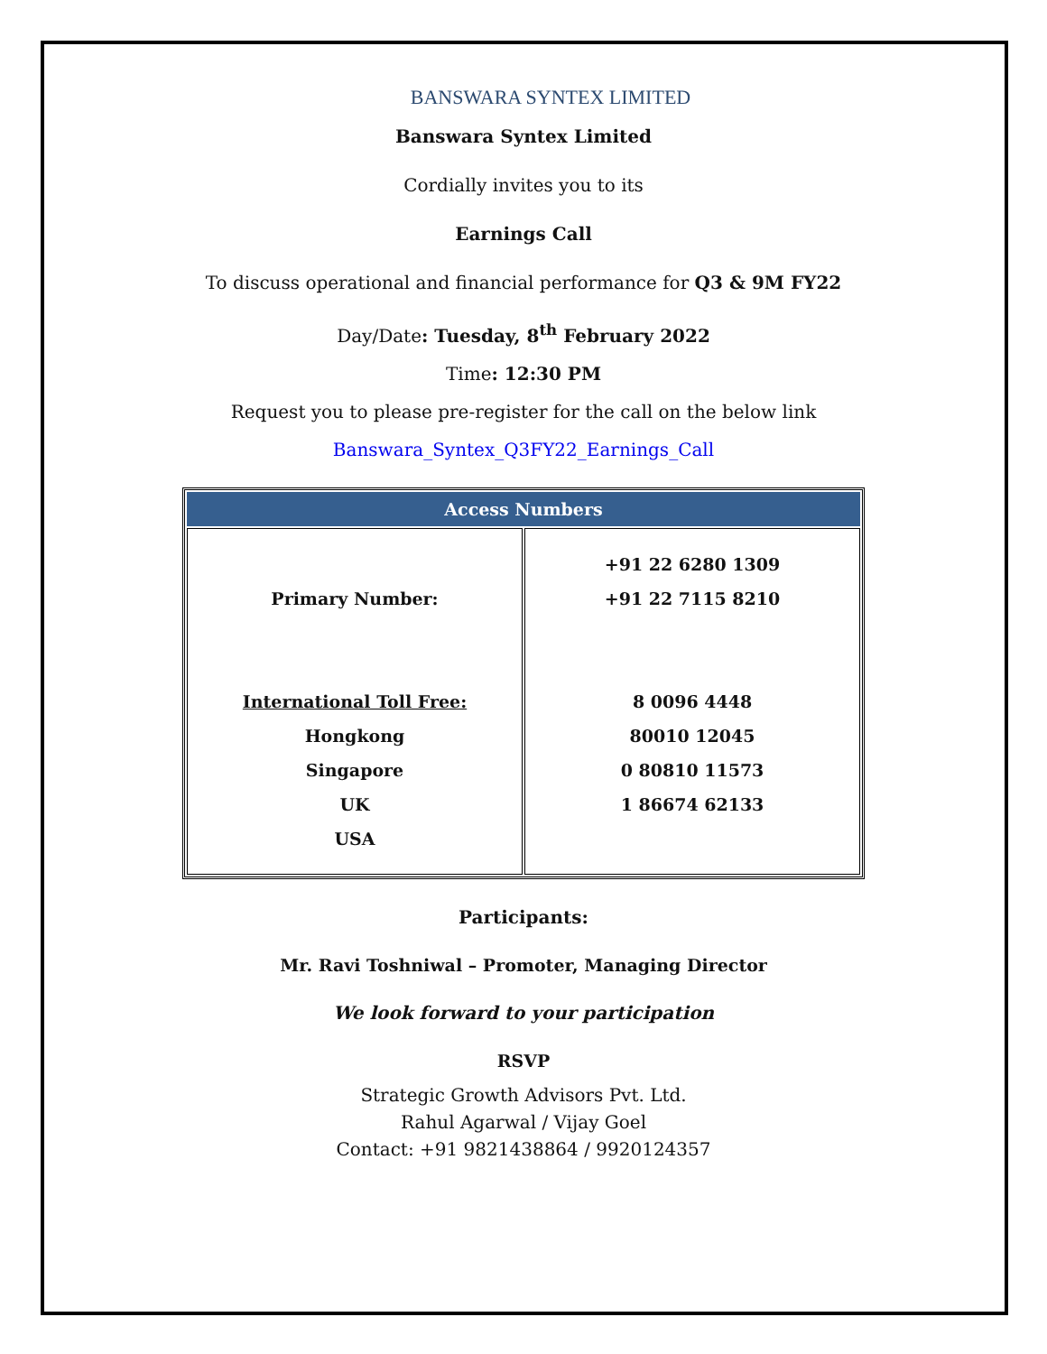BANSWARA SYNTEX LIMITED
Banswara Syntex Limited
Cordially invites you to its
Earnings Call
To discuss operational and financial performance for Q3 & 9M FY22
Day/Date: Tuesday, 8<sup>th</sup> February 2022
Time: 12:30 PM
Request you to please pre-register for the call on the below link
Banswara_Syntex_Q3FY22_Earnings_Call
| Access Numbers | |
| --- | --- |
| Primary Number: International Toll Free: Hongkong Singapore UK USA | +91 22 6280 1309 +91 22 7115 8210 8 0096 4448 80010 12045 0 80810 11573 1 86674 62133 |
Participants:
Mr. Ravi Toshniwal – Promoter, Managing Director
We look forward to your participation
RSVP
Strategic Growth Advisors Pvt. Ltd.
Rahul Agarwal / Vijay Goel
Contact: +91 9821438864 / 9920124357